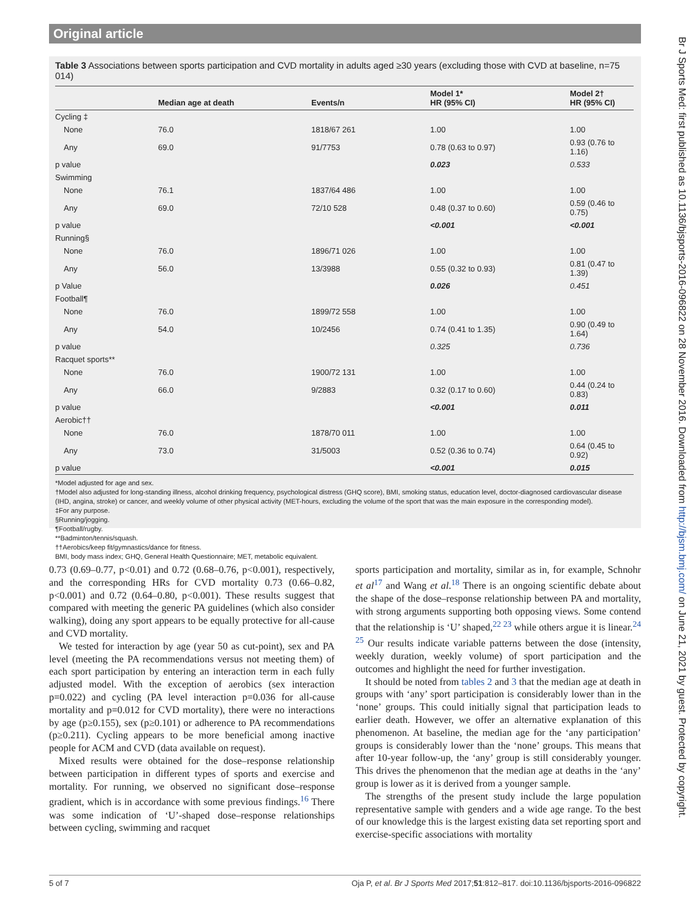Original article
Br J Sports Med: first published as 10.1136/bjsports-2016-096822 on 28 November 2016. Downloaded from http://bjsm.bmj.com/ on June 21, 2021 by guest. Protected by copyright.
Table 3 Associations between sports participation and CVD mortality in adults aged ≥30 years (excluding those with CVD at baseline, n=75 014)
| | Median age at death | Events/n | Model 1* HR (95% CI) | Model 2† HR (95% CI) |
| --- | --- | --- | --- | --- |
| Cycling ‡ | | | | |
| None | 76.0 | 1818/67 261 | 1.00 | 1.00 |
| Any | 69.0 | 91/7753 | 0.78 (0.63 to 0.97) | 0.93 (0.76 to 1.16) |
| p value | | | 0.023 | 0.533 |
| Swimming | | | | |
| None | 76.1 | 1837/64 486 | 1.00 | 1.00 |
| Any | 69.0 | 72/10 528 | 0.48 (0.37 to 0.60) | 0.59 (0.46 to 0.75) |
| p value | | | <0.001 | <0.001 |
| Running§ | | | | |
| None | 76.0 | 1896/71 026 | 1.00 | 1.00 |
| Any | 56.0 | 13/3988 | 0.55 (0.32 to 0.93) | 0.81 (0.47 to 1.39) |
| p Value | | | 0.026 | 0.451 |
| Football¶ | | | | |
| None | 76.0 | 1899/72 558 | 1.00 | 1.00 |
| Any | 54.0 | 10/2456 | 0.74 (0.41 to 1.35) | 0.90 (0.49 to 1.64) |
| p value | | | 0.325 | 0.736 |
| Racquet sports** | | | | |
| None | 76.0 | 1900/72 131 | 1.00 | 1.00 |
| Any | 66.0 | 9/2883 | 0.32 (0.17 to 0.60) | 0.44 (0.24 to 0.83) |
| p value | | | <0.001 | 0.011 |
| Aerobic†† | | | | |
| None | 76.0 | 1878/70 011 | 1.00 | 1.00 |
| Any | 73.0 | 31/5003 | 0.52 (0.36 to 0.74) | 0.64 (0.45 to 0.92) |
| p value | | | <0.001 | 0.015 |
*Model adjusted for age and sex.
†Model also adjusted for long-standing illness, alcohol drinking frequency, psychological distress (GHQ score), BMI, smoking status, education level, doctor-diagnosed cardiovascular disease (IHD, angina, stroke) or cancer, and weekly volume of other physical activity (MET-hours, excluding the volume of the sport that was the main exposure in the corresponding model).
‡For any purpose.
§Running/jogging.
¶Football/rugby.
**Badminton/tennis/squash.
††Aerobics/keep fit/gymnastics/dance for fitness.
BMI, body mass index; GHQ, General Health Questionnaire; MET, metabolic equivalent.
0.73 (0.69–0.77, p<0.01) and 0.72 (0.68–0.76, p<0.001), respectively, and the corresponding HRs for CVD mortality 0.73 (0.66–0.82, p<0.001) and 0.72 (0.64–0.80, p<0.001). These results suggest that compared with meeting the generic PA guidelines (which also consider walking), doing any sport appears to be equally protective for all-cause and CVD mortality.
We tested for interaction by age (year 50 as cut-point), sex and PA level (meeting the PA recommendations versus not meeting them) of each sport participation by entering an interaction term in each fully adjusted model. With the exception of aerobics (sex interaction p=0.022) and cycling (PA level interaction p=0.036 for all-cause mortality and p=0.012 for CVD mortality), there were no interactions by age (p≥0.155), sex (p≥0.101) or adherence to PA recommendations (p≥0.211). Cycling appears to be more beneficial among inactive people for ACM and CVD (data available on request).
Mixed results were obtained for the dose–response relationship between participation in different types of sports and exercise and mortality. For running, we observed no significant dose–response gradient, which is in accordance with some previous findings.<sup>16</sup> There was some indication of ‘U’-shaped dose–response relationships between cycling, swimming and racquet
sports participation and mortality, similar as in, for example, Schnohr et al<sup>17</sup> and Wang et al.<sup>18</sup> There is an ongoing scientific debate about the shape of the dose–response relationship between PA and mortality, with strong arguments supporting both opposing views. Some contend that the relationship is ‘U’ shaped,<sup>22 23</sup> while others argue it is linear.<sup>24 25</sup> Our results indicate variable patterns between the dose (intensity, weekly duration, weekly volume) of sport participation and the outcomes and highlight the need for further investigation.
It should be noted from tables 2 and 3 that the median age at death in groups with ‘any’ sport participation is considerably lower than in the ‘none’ groups. This could initially signal that participation leads to earlier death. However, we offer an alternative explanation of this phenomenon. At baseline, the median age for the ‘any participation’ groups is considerably lower than the ‘none’ groups. This means that after 10-year follow-up, the ‘any’ group is still considerably younger. This drives the phenomenon that the median age at deaths in the ‘any’ group is lower as it is derived from a younger sample.
The strengths of the present study include the large population representative sample with genders and a wide age range. To the best of our knowledge this is the largest existing data set reporting sport and exercise-specific associations with mortality
5 of 7 Oja P, et al. Br J Sports Med 2017;51:812–817. doi:10.1136/bjsports-2016-096822